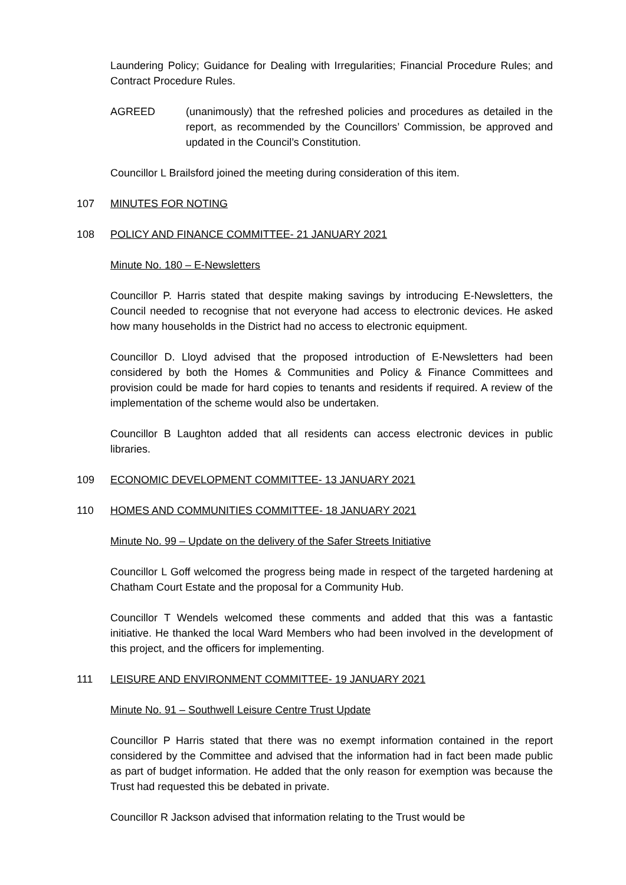Laundering Policy; Guidance for Dealing with Irregularities; Financial Procedure Rules; and Contract Procedure Rules.
AGREED (unanimously) that the refreshed policies and procedures as detailed in the report, as recommended by the Councillors’ Commission, be approved and updated in the Council’s Constitution.
Councillor L Brailsford joined the meeting during consideration of this item.
107 MINUTES FOR NOTING
108 POLICY AND FINANCE COMMITTEE- 21 JANUARY 2021
Minute No. 180 – E-Newsletters
Councillor P. Harris stated that despite making savings by introducing E-Newsletters, the Council needed to recognise that not everyone had access to electronic devices. He asked how many households in the District had no access to electronic equipment.
Councillor D. Lloyd advised that the proposed introduction of E-Newsletters had been considered by both the Homes & Communities and Policy & Finance Committees and provision could be made for hard copies to tenants and residents if required. A review of the implementation of the scheme would also be undertaken.
Councillor B Laughton added that all residents can access electronic devices in public libraries.
109 ECONOMIC DEVELOPMENT COMMITTEE- 13 JANUARY 2021
110 HOMES AND COMMUNITIES COMMITTEE- 18 JANUARY 2021
Minute No. 99 – Update on the delivery of the Safer Streets Initiative
Councillor L Goff welcomed the progress being made in respect of the targeted hardening at Chatham Court Estate and the proposal for a Community Hub.
Councillor T Wendels welcomed these comments and added that this was a fantastic initiative. He thanked the local Ward Members who had been involved in the development of this project, and the officers for implementing.
111 LEISURE AND ENVIRONMENT COMMITTEE- 19 JANUARY 2021
Minute No. 91 – Southwell Leisure Centre Trust Update
Councillor P Harris stated that there was no exempt information contained in the report considered by the Committee and advised that the information had in fact been made public as part of budget information. He added that the only reason for exemption was because the Trust had requested this be debated in private.
Councillor R Jackson advised that information relating to the Trust would be